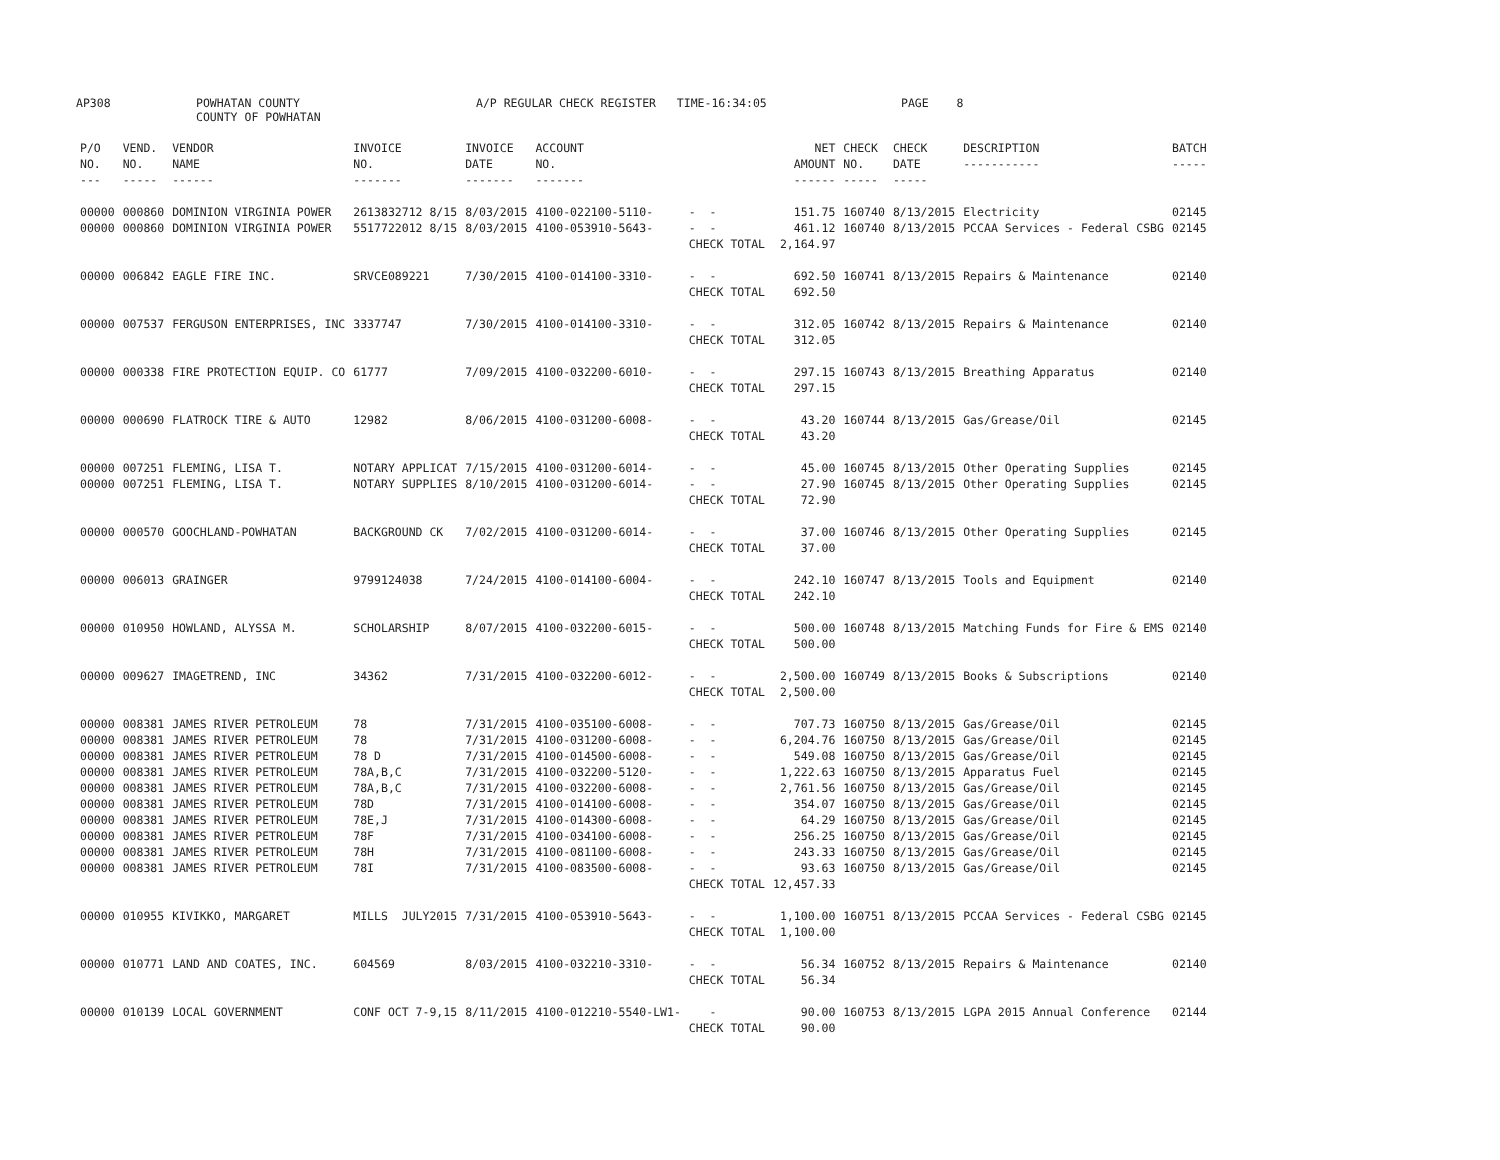AP308
POWHATAN COUNTY COUNTY OF POWHATAN
A/P REGULAR CHECK REGISTER TIME-16:34:05
PAGE 8
| P/O NO. --- | VEND. NO. ----- | VENDOR NAME ------ | INVOICE NO. ------- | INVOICE DATE ------- | ACCOUNT NO. ------- | | NET AMOUNT ------ | CHECK NO. ----- | CHECK DATE ----- | DESCRIPTION ----------- | BATCH ----- |
| --- | --- | --- | --- | --- | --- | --- | --- | --- | --- | --- | --- |
| 00000 | 000860 | DOMINION VIRGINIA POWER | 2613832712 8/15 | 8/03/2015 | 4100-022100-5110- | - - | 151.75 | 160740 | 8/13/2015 | Electricity | 02145 |
| 00000 | 000860 | DOMINION VIRGINIA POWER | 5517722012 8/15 | 8/03/2015 | 4100-053910-5643- | - - | 461.12 | 160740 | 8/13/2015 | PCCAA Services - Federal CSBG | 02145 |
| | | | | | | CHECK TOTAL | 2,164.97 | | | | |
| 00000 | 006842 | EAGLE FIRE INC. | SRVCE089221 | 7/30/2015 | 4100-014100-3310- | - - | 692.50 | 160741 | 8/13/2015 | Repairs & Maintenance | 02140 |
| | | | | | | CHECK TOTAL | 692.50 | | | | |
| 00000 | 007537 | FERGUSON ENTERPRISES, INC | 3337747 | 7/30/2015 | 4100-014100-3310- | - - | 312.05 | 160742 | 8/13/2015 | Repairs & Maintenance | 02140 |
| | | | | | | CHECK TOTAL | 312.05 | | | | |
| 00000 | 000338 | FIRE PROTECTION EQUIP. CO | 61777 | 7/09/2015 | 4100-032200-6010- | - - | 297.15 | 160743 | 8/13/2015 | Breathing Apparatus | 02140 |
| | | | | | | CHECK TOTAL | 297.15 | | | | |
| 00000 | 000690 | FLATROCK TIRE & AUTO | 12982 | 8/06/2015 | 4100-031200-6008- | - - | 43.20 | 160744 | 8/13/2015 | Gas/Grease/Oil | 02145 |
| | | | | | | CHECK TOTAL | 43.20 | | | | |
| 00000 | 007251 | FLEMING, LISA T. | NOTARY APPLICAT | 7/15/2015 | 4100-031200-6014- | - - | 45.00 | 160745 | 8/13/2015 | Other Operating Supplies | 02145 |
| 00000 | 007251 | FLEMING, LISA T. | NOTARY SUPPLIES | 8/10/2015 | 4100-031200-6014- | - - | 27.90 | 160745 | 8/13/2015 | Other Operating Supplies | 02145 |
| | | | | | | CHECK TOTAL | 72.90 | | | | |
| 00000 | 000570 | GOOCHLAND-POWHATAN | BACKGROUND CK | 7/02/2015 | 4100-031200-6014- | - - | 37.00 | 160746 | 8/13/2015 | Other Operating Supplies | 02145 |
| | | | | | | CHECK TOTAL | 37.00 | | | | |
| 00000 | 006013 | GRAINGER | 9799124038 | 7/24/2015 | 4100-014100-6004- | - - | 242.10 | 160747 | 8/13/2015 | Tools and Equipment | 02140 |
| | | | | | | CHECK TOTAL | 242.10 | | | | |
| 00000 | 010950 | HOWLAND, ALYSSA M. | SCHOLARSHIP | 8/07/2015 | 4100-032200-6015- | - - | 500.00 | 160748 | 8/13/2015 | Matching Funds for Fire & EMS | 02140 |
| | | | | | | CHECK TOTAL | 500.00 | | | | |
| 00000 | 009627 | IMAGETREND, INC | 34362 | 7/31/2015 | 4100-032200-6012- | - - | 2,500.00 | 160749 | 8/13/2015 | Books & Subscriptions | 02140 |
| | | | | | | CHECK TOTAL | 2,500.00 | | | | |
| 00000 | 008381 | JAMES RIVER PETROLEUM | 78 | 7/31/2015 | 4100-035100-6008- | - - | 707.73 | 160750 | 8/13/2015 | Gas/Grease/Oil | 02145 |
| 00000 | 008381 | JAMES RIVER PETROLEUM | 78 | 7/31/2015 | 4100-031200-6008- | - - | 6,204.76 | 160750 | 8/13/2015 | Gas/Grease/Oil | 02145 |
| 00000 | 008381 | JAMES RIVER PETROLEUM | 78 D | 7/31/2015 | 4100-014500-6008- | - - | 549.08 | 160750 | 8/13/2015 | Gas/Grease/Oil | 02145 |
| 00000 | 008381 | JAMES RIVER PETROLEUM | 78A,B,C | 7/31/2015 | 4100-032200-5120- | - - | 1,222.63 | 160750 | 8/13/2015 | Apparatus Fuel | 02145 |
| 00000 | 008381 | JAMES RIVER PETROLEUM | 78A,B,C | 7/31/2015 | 4100-032200-6008- | - - | 2,761.56 | 160750 | 8/13/2015 | Gas/Grease/Oil | 02145 |
| 00000 | 008381 | JAMES RIVER PETROLEUM | 78D | 7/31/2015 | 4100-014100-6008- | - - | 354.07 | 160750 | 8/13/2015 | Gas/Grease/Oil | 02145 |
| 00000 | 008381 | JAMES RIVER PETROLEUM | 78E,J | 7/31/2015 | 4100-014300-6008- | - - | 64.29 | 160750 | 8/13/2015 | Gas/Grease/Oil | 02145 |
| 00000 | 008381 | JAMES RIVER PETROLEUM | 78F | 7/31/2015 | 4100-034100-6008- | - - | 256.25 | 160750 | 8/13/2015 | Gas/Grease/Oil | 02145 |
| 00000 | 008381 | JAMES RIVER PETROLEUM | 78H | 7/31/2015 | 4100-081100-6008- | - - | 243.33 | 160750 | 8/13/2015 | Gas/Grease/Oil | 02145 |
| 00000 | 008381 | JAMES RIVER PETROLEUM | 78I | 7/31/2015 | 4100-083500-6008- | - - | 93.63 | 160750 | 8/13/2015 | Gas/Grease/Oil | 02145 |
| | | | | | | CHECK TOTAL | 12,457.33 | | | | |
| 00000 | 010955 | KIVIKKO, MARGARET | MILLS JULY2015 | 7/31/2015 | 4100-053910-5643- | - - | 1,100.00 | 160751 | 8/13/2015 | PCCAA Services - Federal CSBG | 02145 |
| | | | | | | CHECK TOTAL | 1,100.00 | | | | |
| 00000 | 010771 | LAND AND COATES, INC. | 604569 | 8/03/2015 | 4100-032210-3310- | - - | 56.34 | 160752 | 8/13/2015 | Repairs & Maintenance | 02140 |
| | | | | | | CHECK TOTAL | 56.34 | | | | |
| 00000 | 010139 | LOCAL GOVERNMENT | CONF OCT 7-9,15 | 8/11/2015 | 4100-012210-5540-LW1- | - | 90.00 | 160753 | 8/13/2015 | LGPA 2015 Annual Conference | 02144 |
| | | | | | | CHECK TOTAL | 90.00 | | | | |